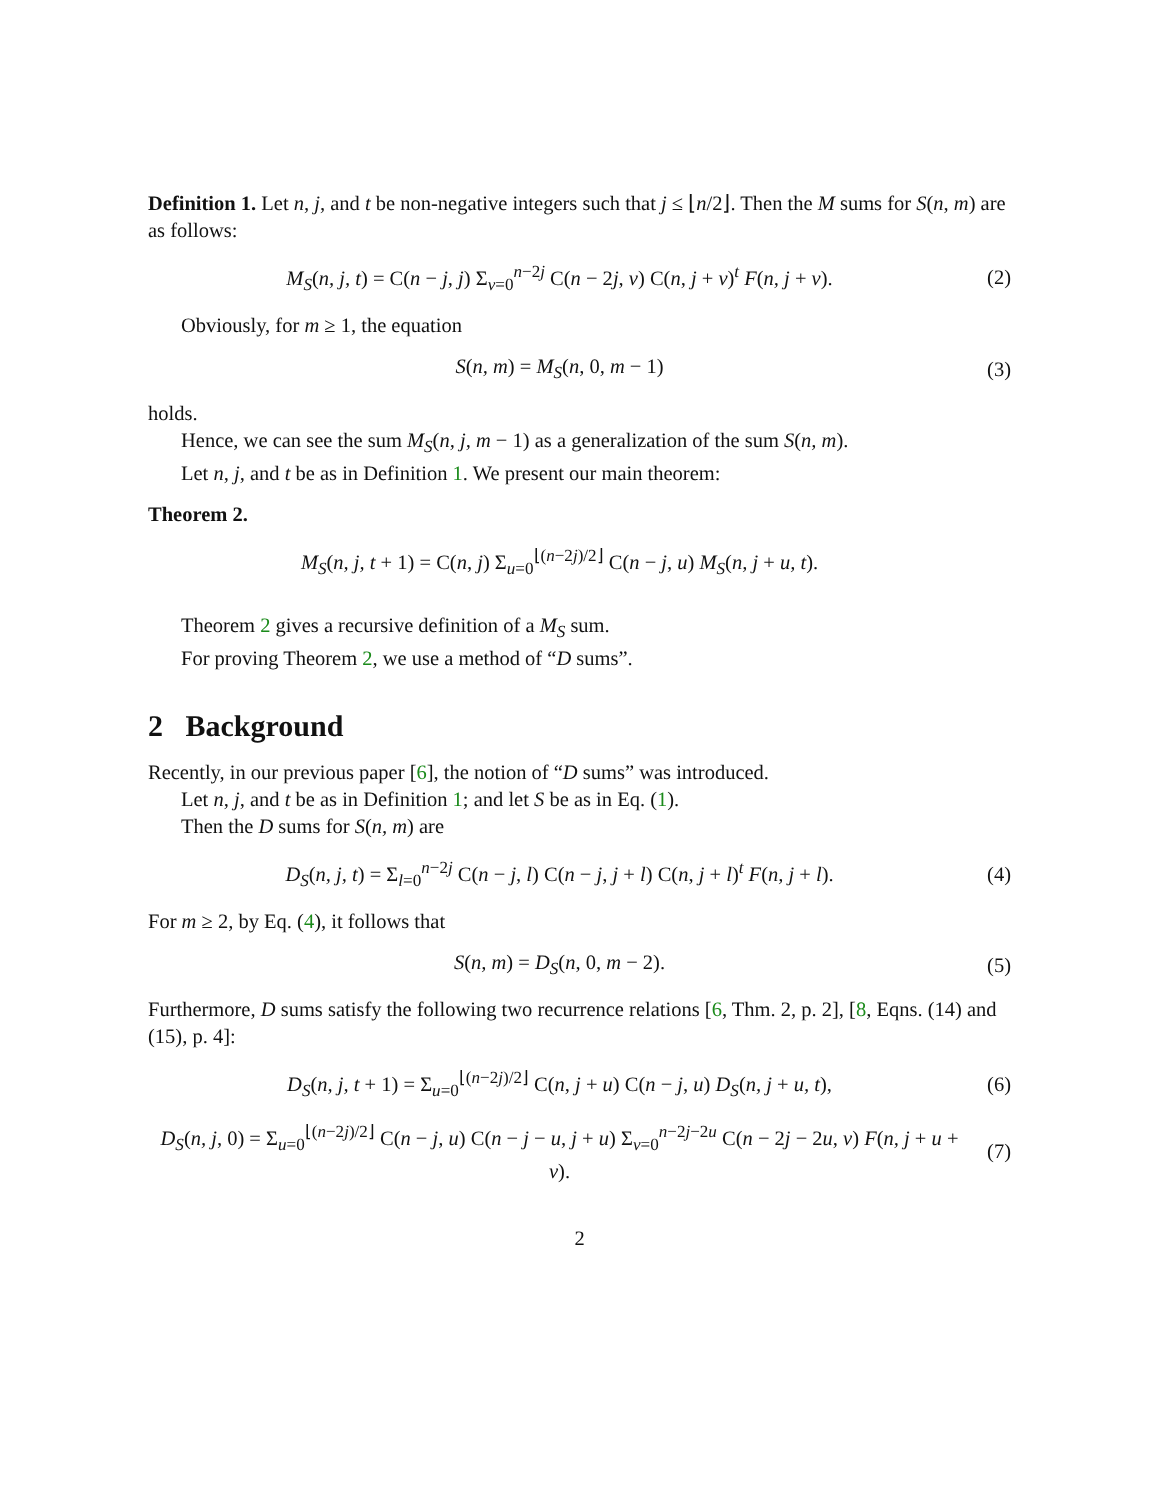Definition 1. Let n, j, and t be non-negative integers such that j ≤ ⌊n/2⌋. Then the M sums for S(n, m) are as follows:
M<sub>S</sub>(n, j, t) = C(n − j, j) Σ<sub>v=0</sub><sup>n−2j</sup> C(n − 2j, v) C(n, j + v)<sup>t</sup> F(n, j + v).
(2)
Obviously, for m ≥ 1, the equation
S(n, m) = M<sub>S</sub>(n, 0, m − 1) (3)
holds.
Hence, we can see the sum M<sub>S</sub>(n, j, m − 1) as a generalization of the sum S(n, m).
Let n, j, and t be as in Definition 1. We present our main theorem:
Theorem 2.
M<sub>S</sub>(n, j, t + 1) = C(n, j) Σ<sub>u=0</sub><sup>⌊(n−2j)/2⌋</sup> C(n − j, u) M<sub>S</sub>(n, j + u, t).
Theorem 2 gives a recursive definition of a M<sub>S</sub> sum.
For proving Theorem 2, we use a method of “D sums”.
2 Background
Recently, in our previous paper [6], the notion of “D sums” was introduced.
Let n, j, and t be as in Definition 1; and let S be as in Eq. (1).
Then the D sums for S(n, m) are
D<sub>S</sub>(n, j, t) = Σ<sub>l=0</sub><sup>n−2j</sup> C(n − j, l) C(n − j, j + l) C(n, j + l)<sup>t</sup> F(n, j + l).
(4)
For m ≥ 2, by Eq. (4), it follows that
S(n, m) = D<sub>S</sub>(n, 0, m − 2). (5)
Furthermore, D sums satisfy the following two recurrence relations [6, Thm. 2, p. 2], [8, Eqns. (14) and (15), p. 4]:
D<sub>S</sub>(n, j, t + 1) = Σ<sub>u=0</sub><sup>⌊(n−2j)/2⌋</sup> C(n, j + u) C(n − j, u) D<sub>S</sub>(n, j + u, t),
(6)
D<sub>S</sub>(n, j, 0) = Σ<sub>u=0</sub><sup>⌊(n−2j)/2⌋</sup> C(n − j, u) C(n − j − u, j + u) Σ<sub>v=0</sub><sup>n−2j−2u</sup> C(n − 2j − 2u, v) F(n, j + u + v).
(7)
2